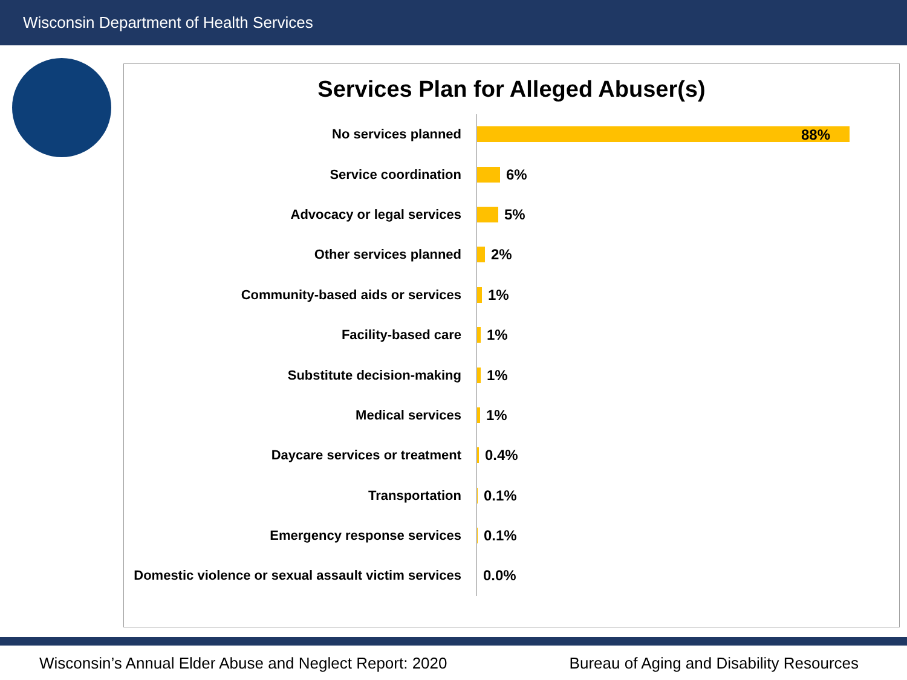Wisconsin Department of Health Services
Services Plan for Alleged Abuser(s)
No services planned
88%
Service coordination
6%
Advocacy or legal services
5%
Other services planned
2%
Community-based aids or services
1%
Facility-based care
1%
Substitute decision-making
1%
Medical services
1%
Daycare services or treatment
0.4%
Transportation
0.1%
Emergency response services
0.1%
Domestic violence or sexual assault victim services
0.0%
Wisconsin’s Annual Elder Abuse and Neglect Report: 2020 Bureau of Aging and Disability Resources